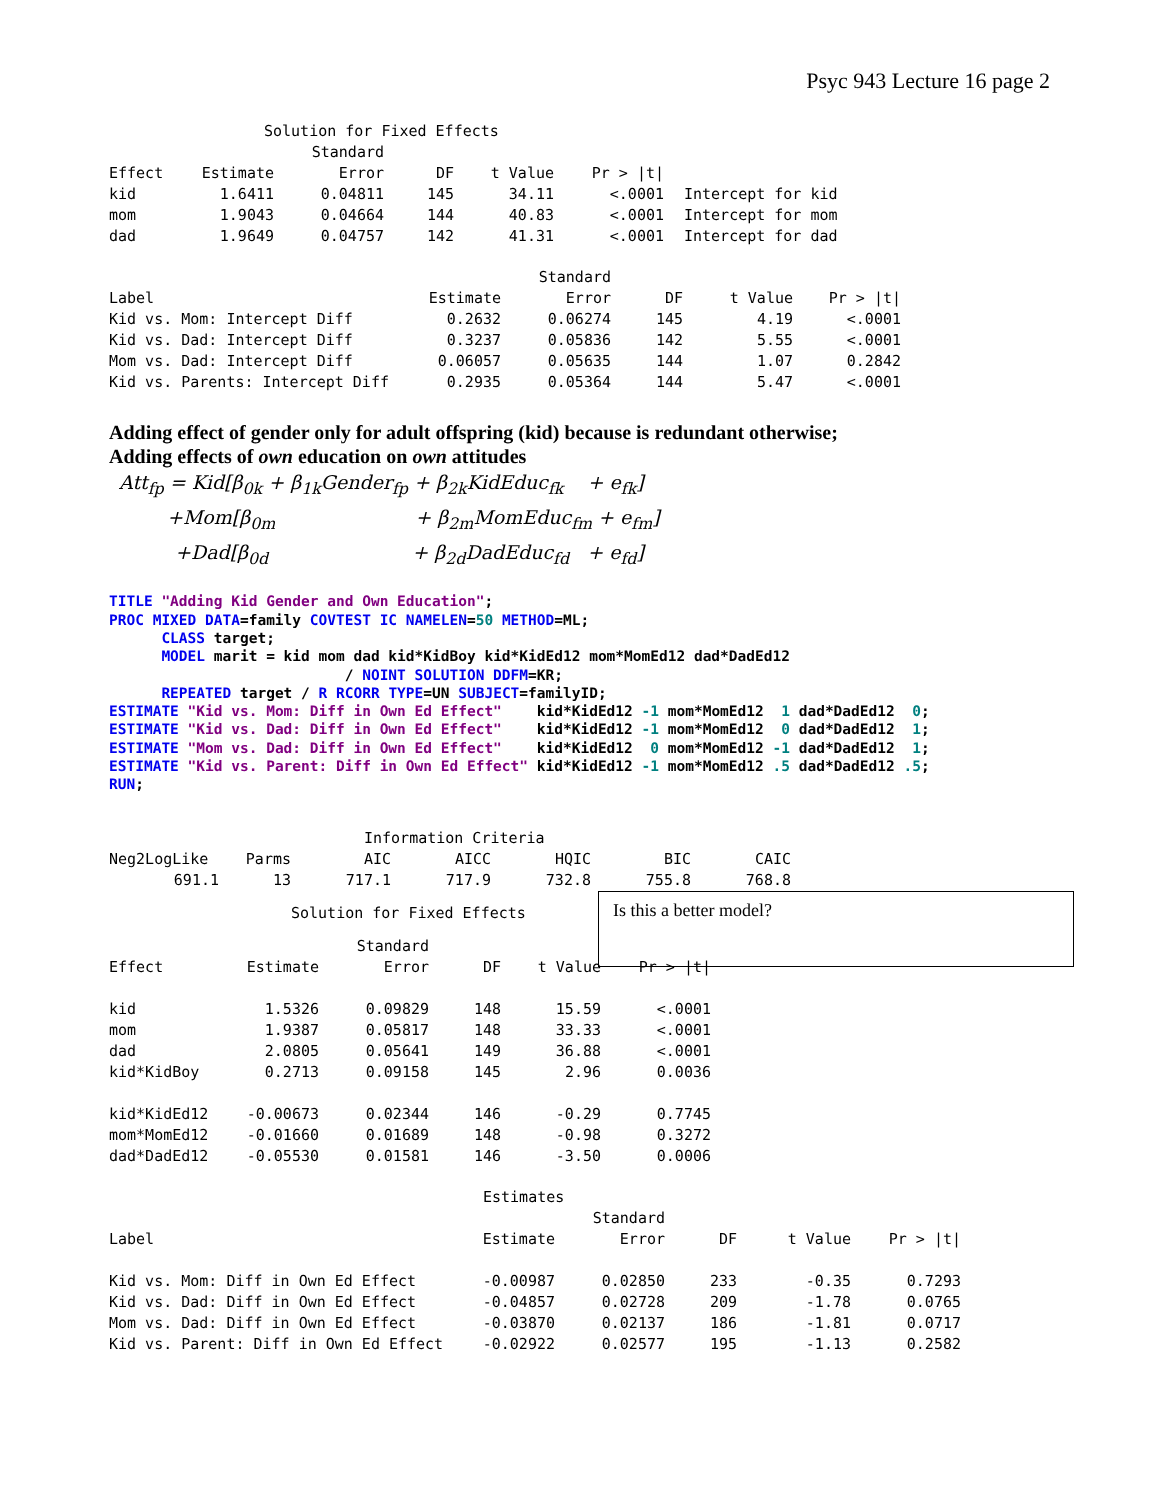Psyc 943 Lecture 16 page 2
| Solution for Fixed Effects | | | | | | |
| | | Standard | | | | |
| Effect | Estimate | Error | DF | t Value | Pr > /t/ | |
| kid | 1.6411 | 0.04811 | 145 | 34.11 | <.0001 | Intercept for kid |
| mom | 1.9043 | 0.04664 | 144 | 40.83 | <.0001 | Intercept for mom |
| dad | 1.9649 | 0.04757 | 142 | 41.31 | <.0001 | Intercept for dad |
| | | Standard | | | |
| --- | --- | --- | --- | --- | --- |
| Label | Estimate | Error | DF | t Value | Pr > /t/ |
| Kid vs. Mom: Intercept Diff | 0.2632 | 0.06274 | 145 | 4.19 | <.0001 |
| Kid vs. Dad: Intercept Diff | 0.3237 | 0.05836 | 142 | 5.55 | <.0001 |
| Mom vs. Dad: Intercept Diff | 0.06057 | 0.05635 | 144 | 1.07 | 0.2842 |
| Kid vs. Parents: Intercept Diff | 0.2935 | 0.05364 | 144 | 5.47 | <.0001 |
Adding effect of gender only for adult offspring (kid) because is redundant otherwise;
Adding effects of own education on own attitudes
Att<sub>fp</sub> = Kid[β<sub>0k</sub> + β<sub>1k</sub>Gender<sub>fp</sub> + β<sub>2k</sub>KidEduc<sub>fk</sub> + e<sub>fk</sub>]
+Mom[β<sub>0m</sub> + β<sub>2m</sub>MomEduc<sub>fm</sub> + e<sub>fm</sub>]
+Dad[β<sub>0d</sub> + β<sub>2d</sub>DadEduc<sub>fd</sub> + e<sub>fd</sub>]
TITLE "Adding Kid Gender and Own Education"; PROC MIXED DATA=family COVTEST IC NAMELEN=50 METHOD=ML; CLASS target; MODEL marit = kid mom dad kid*KidBoy kid*KidEd12 mom*MomEd12 dad*DadEd12 / NOINT SOLUTION DDFM=KR; REPEATED target / R RCORR TYPE=UN SUBJECT=familyID; ESTIMATE "Kid vs. Mom: Diff in Own Ed Effect" kid*KidEd12 -1 mom*MomEd12 1 dad*DadEd12 0; ESTIMATE "Kid vs. Dad: Diff in Own Ed Effect" kid*KidEd12 -1 mom*MomEd12 0 dad*DadEd12 1; ESTIMATE "Mom vs. Dad: Diff in Own Ed Effect" kid*KidEd12 0 mom*MomEd12 -1 dad*DadEd12 1; ESTIMATE "Kid vs. Parent: Diff in Own Ed Effect" kid*KidEd12 -1 mom*MomEd12 .5 dad*DadEd12 .5; RUN;
| Information Criteria | | | | | | |
| Neg2LogLike | Parms | AIC | AICC | HQIC | BIC | CAIC |
| 691.1 | 13 | 717.1 | 717.9 | 732.8 | 755.8 | 768.8 |
| Solution for Fixed Effects | | | | | |
| | | Standard | | | |
| Effect | Estimate | Error | DF | t Value | Pr > /t/ |
| kid | 1.5326 | 0.09829 | 148 | 15.59 | <.0001 |
| mom | 1.9387 | 0.05817 | 148 | 33.33 | <.0001 |
| dad | 2.0805 | 0.05641 | 149 | 36.88 | <.0001 |
| kid*KidBoy | 0.2713 | 0.09158 | 145 | 2.96 | 0.0036 |
| kid*KidEd12 | -0.00673 | 0.02344 | 146 | -0.29 | 0.7745 |
| mom*MomEd12 | -0.01660 | 0.01689 | 148 | -0.98 | 0.3272 |
| dad*DadEd12 | -0.05530 | 0.01581 | 146 | -3.50 | 0.0006 |
Is this a better model?
| Estimates | | | | | |
| | | Standard | | | |
| Label | Estimate | Error | DF | t Value | Pr > /t/ |
| Kid vs. Mom: Diff in Own Ed Effect | -0.00987 | 0.02850 | 233 | -0.35 | 0.7293 |
| Kid vs. Dad: Diff in Own Ed Effect | -0.04857 | 0.02728 | 209 | -1.78 | 0.0765 |
| Mom vs. Dad: Diff in Own Ed Effect | -0.03870 | 0.02137 | 186 | -1.81 | 0.0717 |
| Kid vs. Parent: Diff in Own Ed Effect | -0.02922 | 0.02577 | 195 | -1.13 | 0.2582 |